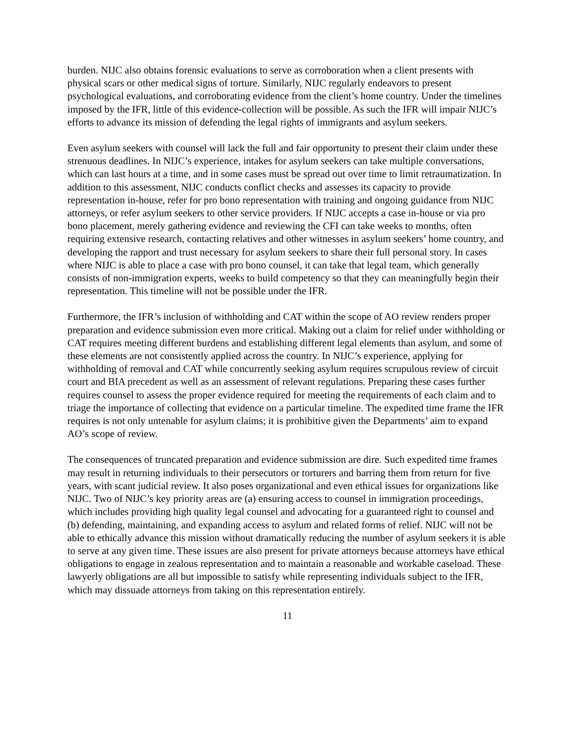burden. NIJC also obtains forensic evaluations to serve as corroboration when a client presents with physical scars or other medical signs of torture. Similarly, NIJC regularly endeavors to present psychological evaluations, and corroborating evidence from the client’s home country. Under the timelines imposed by the IFR, little of this evidence-collection will be possible. As such the IFR will impair NIJC’s efforts to advance its mission of defending the legal rights of immigrants and asylum seekers.
Even asylum seekers with counsel will lack the full and fair opportunity to present their claim under these strenuous deadlines. In NIJC’s experience, intakes for asylum seekers can take multiple conversations, which can last hours at a time, and in some cases must be spread out over time to limit retraumatization. In addition to this assessment, NIJC conducts conflict checks and assesses its capacity to provide representation in-house, refer for pro bono representation with training and ongoing guidance from NIJC attorneys, or refer asylum seekers to other service providers. If NIJC accepts a case in-house or via pro bono placement, merely gathering evidence and reviewing the CFI can take weeks to months, often requiring extensive research, contacting relatives and other witnesses in asylum seekers’ home country, and developing the rapport and trust necessary for asylum seekers to share their full personal story. In cases where NIJC is able to place a case with pro bono counsel, it can take that legal team, which generally consists of non-immigration experts, weeks to build competency so that they can meaningfully begin their representation. This timeline will not be possible under the IFR.
Furthermore, the IFR’s inclusion of withholding and CAT within the scope of AO review renders proper preparation and evidence submission even more critical. Making out a claim for relief under withholding or CAT requires meeting different burdens and establishing different legal elements than asylum, and some of these elements are not consistently applied across the country. In NIJC’s experience, applying for withholding of removal and CAT while concurrently seeking asylum requires scrupulous review of circuit court and BIA precedent as well as an assessment of relevant regulations. Preparing these cases further requires counsel to assess the proper evidence required for meeting the requirements of each claim and to triage the importance of collecting that evidence on a particular timeline. The expedited time frame the IFR requires is not only untenable for asylum claims; it is prohibitive given the Departments’ aim to expand AO’s scope of review.
The consequences of truncated preparation and evidence submission are dire. Such expedited time frames may result in returning individuals to their persecutors or torturers and barring them from return for five years, with scant judicial review. It also poses organizational and even ethical issues for organizations like NIJC. Two of NIJC’s key priority areas are (a) ensuring access to counsel in immigration proceedings, which includes providing high quality legal counsel and advocating for a guaranteed right to counsel and (b) defending, maintaining, and expanding access to asylum and related forms of relief. NIJC will not be able to ethically advance this mission without dramatically reducing the number of asylum seekers it is able to serve at any given time. These issues are also present for private attorneys because attorneys have ethical obligations to engage in zealous representation and to maintain a reasonable and workable caseload. These lawyerly obligations are all but impossible to satisfy while representing individuals subject to the IFR, which may dissuade attorneys from taking on this representation entirely.
11